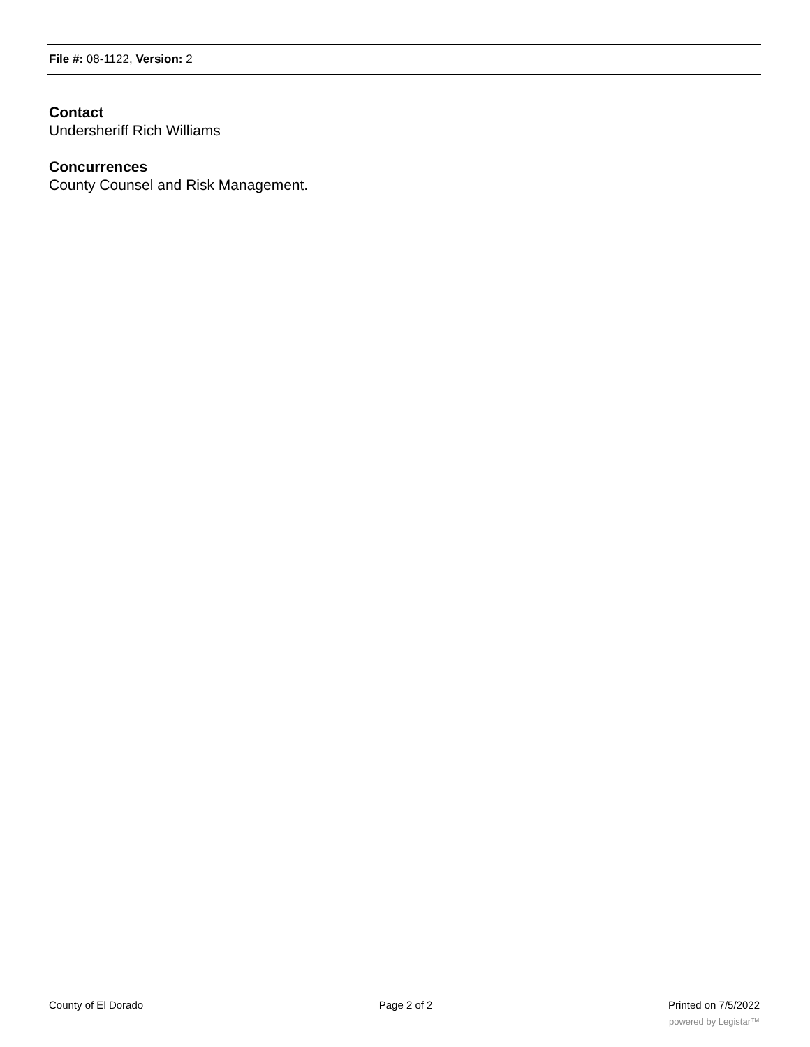File #: 08-1122, Version: 2
Contact
Undersheriff Rich Williams
Concurrences
County Counsel and Risk Management.
County of El Dorado Page 2 of 2 Printed on 7/5/2022
powered by Legistar™